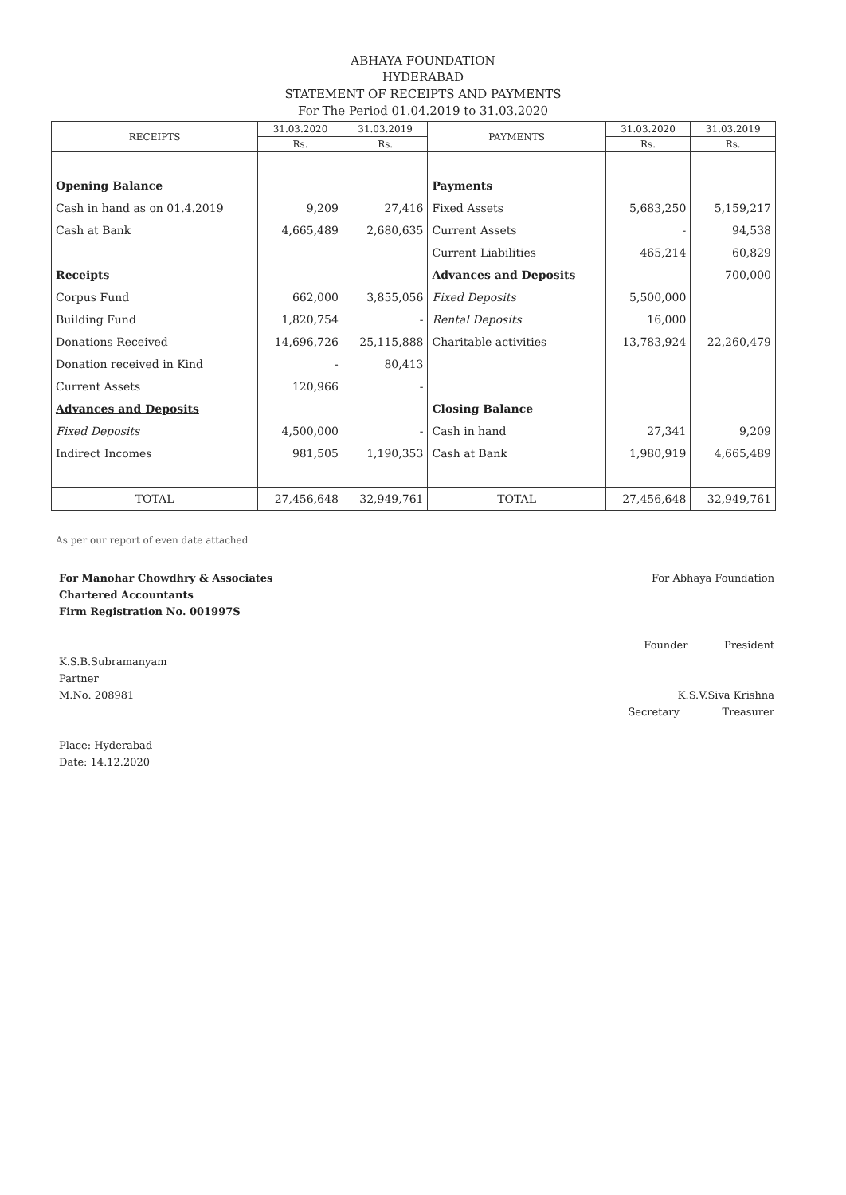ABHAYA FOUNDATION
HYDERABAD
STATEMENT OF RECEIPTS AND PAYMENTS
For The Period 01.04.2019 to 31.03.2020
| RECEIPTS | 31.03.2020 | 31.03.2019 | PAYMENTS | 31.03.2020 | 31.03.2019 |
| --- | --- | --- | --- | --- | --- |
| | Rs. | Rs. | | Rs. | Rs. |
| Opening Balance | | | Payments | | |
| Cash in hand as on 01.4.2019 | 9,209 | 27,416 | Fixed Assets | 5,683,250 | 5,159,217 |
| Cash at Bank | 4,665,489 | 2,680,635 | Current Assets | - | 94,538 |
| | | | Current Liabilities | 465,214 | 60,829 |
| Receipts | | | Advances and Deposits | | 700,000 |
| Corpus Fund | 662,000 | 3,855,056 | Fixed Deposits | 5,500,000 | |
| Building Fund | 1,820,754 | - | Rental Deposits | 16,000 | |
| Donations Received | 14,696,726 | 25,115,888 | Charitable activities | 13,783,924 | 22,260,479 |
| Donation received in Kind | - | 80,413 | | | |
| Current Assets | 120,966 | - | | | |
| Advances and Deposits | | | Closing Balance | | |
| Fixed Deposits | 4,500,000 | - | Cash in hand | 27,341 | 9,209 |
| Indirect Incomes | 981,505 | 1,190,353 | Cash at Bank | 1,980,919 | 4,665,489 |
| TOTAL | 27,456,648 | 32,949,761 | TOTAL | 27,456,648 | 32,949,761 |
As per our report of even date attached
For Manohar Chowdhry & Associates
Chartered Accountants
Firm Registration No. 001997S
K.S.B.Subramanyam
Partner
M.No. 208981
Place: Hyderabad
Date: 14.12.2020
For Abhaya Foundation
Founder President
K.S.V.Siva Krishna
Secretary Treasurer